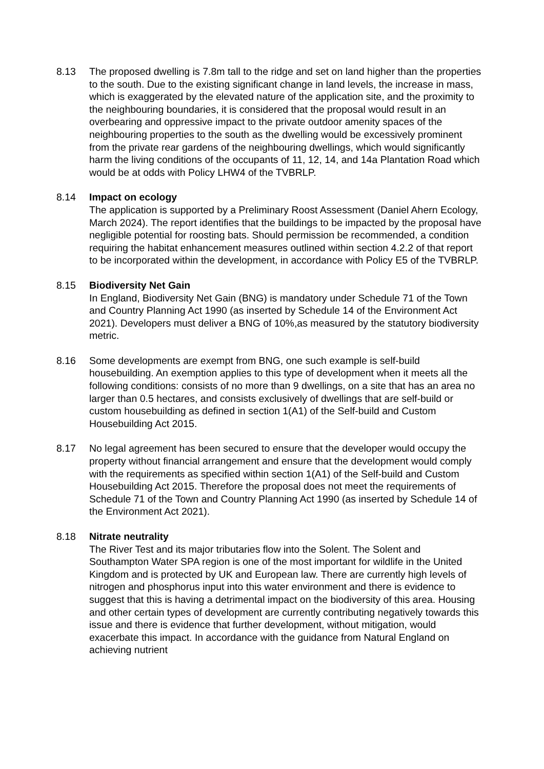8.13 The proposed dwelling is 7.8m tall to the ridge and set on land higher than the properties to the south. Due to the existing significant change in land levels, the increase in mass, which is exaggerated by the elevated nature of the application site, and the proximity to the neighbouring boundaries, it is considered that the proposal would result in an overbearing and oppressive impact to the private outdoor amenity spaces of the neighbouring properties to the south as the dwelling would be excessively prominent from the private rear gardens of the neighbouring dwellings, which would significantly harm the living conditions of the occupants of 11, 12, 14, and 14a Plantation Road which would be at odds with Policy LHW4 of the TVBRLP.
8.14 Impact on ecology
The application is supported by a Preliminary Roost Assessment (Daniel Ahern Ecology, March 2024). The report identifies that the buildings to be impacted by the proposal have negligible potential for roosting bats. Should permission be recommended, a condition requiring the habitat enhancement measures outlined within section 4.2.2 of that report to be incorporated within the development, in accordance with Policy E5 of the TVBRLP.
8.15 Biodiversity Net Gain
In England, Biodiversity Net Gain (BNG) is mandatory under Schedule 71 of the Town and Country Planning Act 1990 (as inserted by Schedule 14 of the Environment Act 2021). Developers must deliver a BNG of 10%,as measured by the statutory biodiversity metric.
8.16 Some developments are exempt from BNG, one such example is self-build housebuilding. An exemption applies to this type of development when it meets all the following conditions: consists of no more than 9 dwellings, on a site that has an area no larger than 0.5 hectares, and consists exclusively of dwellings that are self-build or custom housebuilding as defined in section 1(A1) of the Self-build and Custom Housebuilding Act 2015.
8.17 No legal agreement has been secured to ensure that the developer would occupy the property without financial arrangement and ensure that the development would comply with the requirements as specified within section 1(A1) of the Self-build and Custom Housebuilding Act 2015. Therefore the proposal does not meet the requirements of Schedule 71 of the Town and Country Planning Act 1990 (as inserted by Schedule 14 of the Environment Act 2021).
8.18 Nitrate neutrality
The River Test and its major tributaries flow into the Solent. The Solent and Southampton Water SPA region is one of the most important for wildlife in the United Kingdom and is protected by UK and European law. There are currently high levels of nitrogen and phosphorus input into this water environment and there is evidence to suggest that this is having a detrimental impact on the biodiversity of this area. Housing and other certain types of development are currently contributing negatively towards this issue and there is evidence that further development, without mitigation, would exacerbate this impact. In accordance with the guidance from Natural England on achieving nutrient